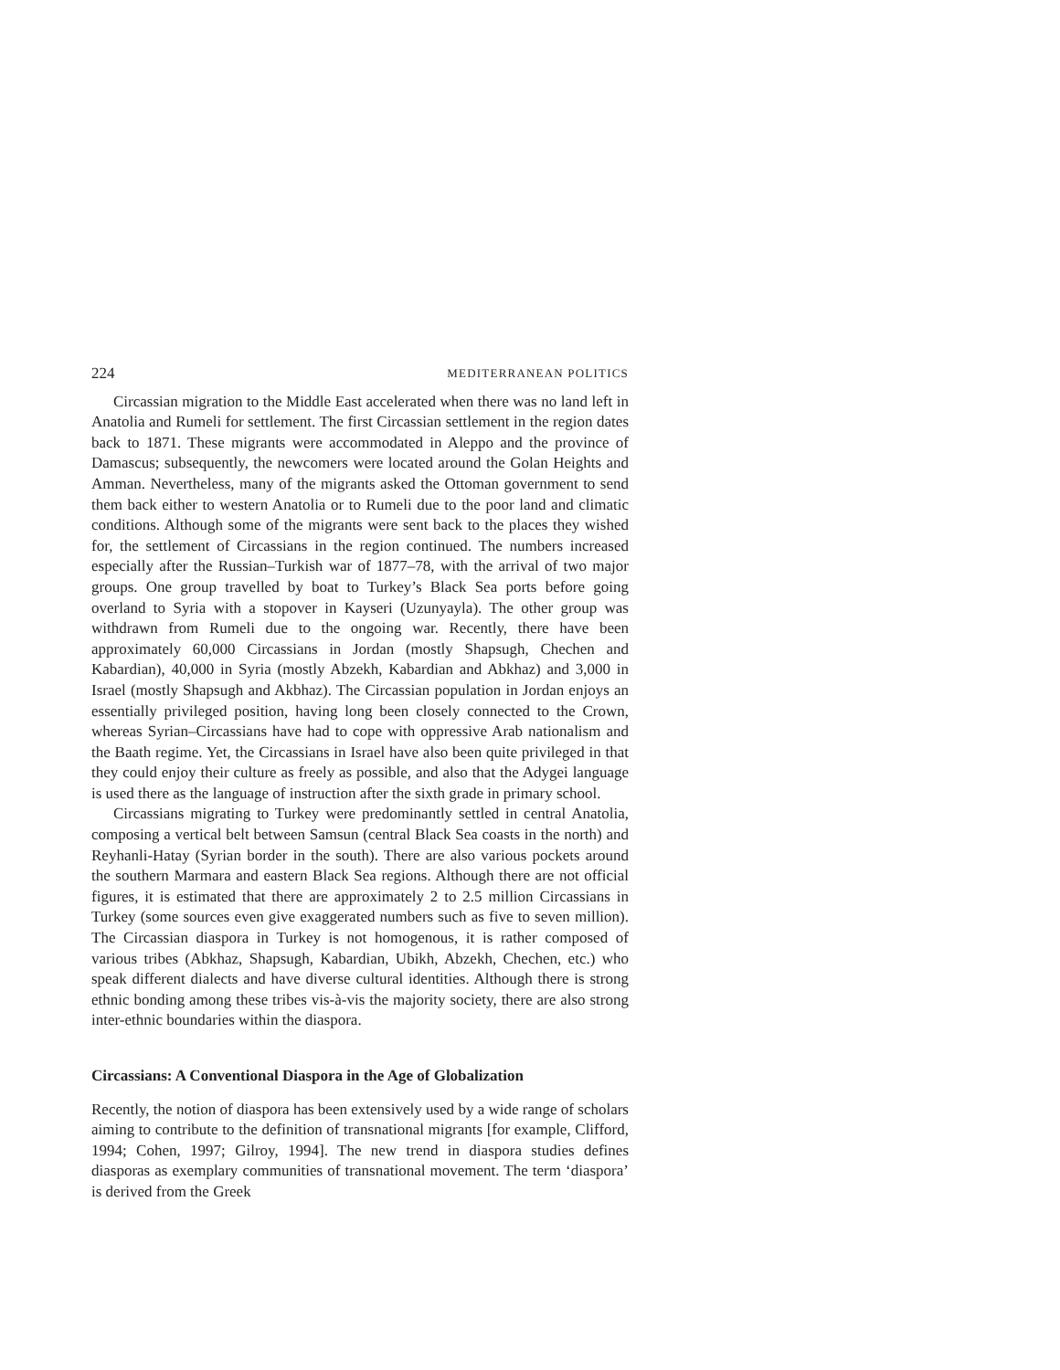224 MEDITERRANEAN POLITICS
Circassian migration to the Middle East accelerated when there was no land left in Anatolia and Rumeli for settlement. The first Circassian settlement in the region dates back to 1871. These migrants were accommodated in Aleppo and the province of Damascus; subsequently, the newcomers were located around the Golan Heights and Amman. Nevertheless, many of the migrants asked the Ottoman government to send them back either to western Anatolia or to Rumeli due to the poor land and climatic conditions. Although some of the migrants were sent back to the places they wished for, the settlement of Circassians in the region continued. The numbers increased especially after the Russian–Turkish war of 1877–78, with the arrival of two major groups. One group travelled by boat to Turkey’s Black Sea ports before going overland to Syria with a stopover in Kayseri (Uzunyayla). The other group was withdrawn from Rumeli due to the ongoing war. Recently, there have been approximately 60,000 Circassians in Jordan (mostly Shapsugh, Chechen and Kabardian), 40,000 in Syria (mostly Abzekh, Kabardian and Abkhaz) and 3,000 in Israel (mostly Shapsugh and Akbhaz). The Circassian population in Jordan enjoys an essentially privileged position, having long been closely connected to the Crown, whereas Syrian–Circassians have had to cope with oppressive Arab nationalism and the Baath regime. Yet, the Circassians in Israel have also been quite privileged in that they could enjoy their culture as freely as possible, and also that the Adygei language is used there as the language of instruction after the sixth grade in primary school.
Circassians migrating to Turkey were predominantly settled in central Anatolia, composing a vertical belt between Samsun (central Black Sea coasts in the north) and Reyhanli-Hatay (Syrian border in the south). There are also various pockets around the southern Marmara and eastern Black Sea regions. Although there are not official figures, it is estimated that there are approximately 2 to 2.5 million Circassians in Turkey (some sources even give exaggerated numbers such as five to seven million). The Circassian diaspora in Turkey is not homogenous, it is rather composed of various tribes (Abkhaz, Shapsugh, Kabardian, Ubikh, Abzekh, Chechen, etc.) who speak different dialects and have diverse cultural identities. Although there is strong ethnic bonding among these tribes vis-à-vis the majority society, there are also strong inter-ethnic boundaries within the diaspora.
Circassians: A Conventional Diaspora in the Age of Globalization
Recently, the notion of diaspora has been extensively used by a wide range of scholars aiming to contribute to the definition of transnational migrants [for example, Clifford, 1994; Cohen, 1997; Gilroy, 1994]. The new trend in diaspora studies defines diasporas as exemplary communities of transnational movement. The term ‘diaspora’ is derived from the Greek